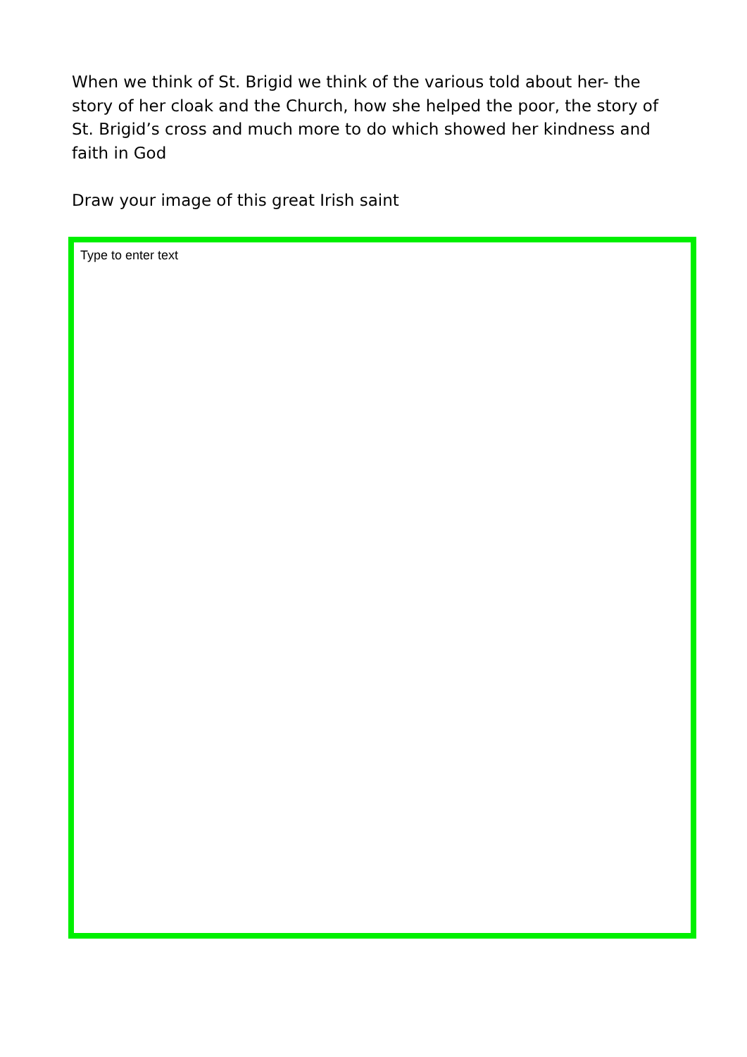When we think of St. Brigid we think of the various told about her- the story of her cloak and the Church, how she helped the poor, the story of St. Brigid’s cross and much more to do which showed her kindness and faith in God
Draw your image of this great Irish saint
Type to enter text